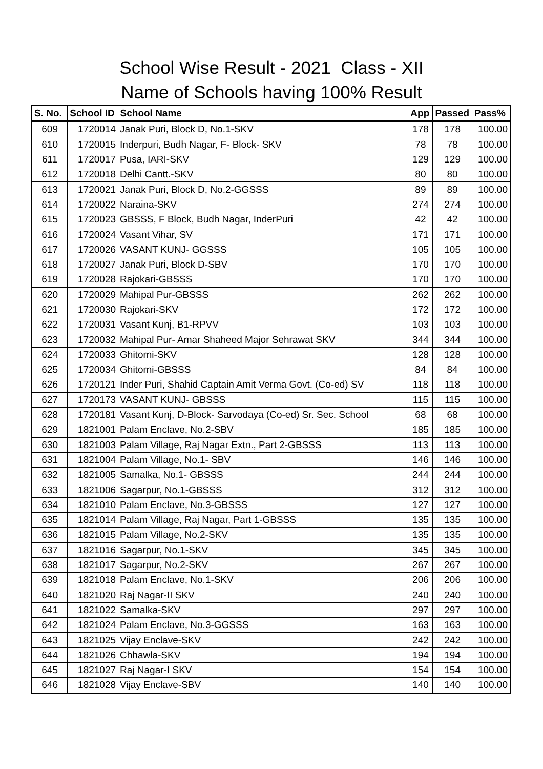School Wise Result - 2021 Class - XII
Name of Schools having 100% Result
| S. No. | School ID | School Name | App | Passed | Pass% |
| --- | --- | --- | --- | --- | --- |
| 609 | 1720014 | Janak Puri, Block D, No.1-SKV | 178 | 178 | 100.00 |
| 610 | 1720015 | Inderpuri, Budh Nagar, F- Block- SKV | 78 | 78 | 100.00 |
| 611 | 1720017 | Pusa, IARI-SKV | 129 | 129 | 100.00 |
| 612 | 1720018 | Delhi Cantt.-SKV | 80 | 80 | 100.00 |
| 613 | 1720021 | Janak Puri, Block D, No.2-GGSSS | 89 | 89 | 100.00 |
| 614 | 1720022 | Naraina-SKV | 274 | 274 | 100.00 |
| 615 | 1720023 | GBSSS, F Block, Budh Nagar, InderPuri | 42 | 42 | 100.00 |
| 616 | 1720024 | Vasant Vihar, SV | 171 | 171 | 100.00 |
| 617 | 1720026 | VASANT KUNJ- GGSSS | 105 | 105 | 100.00 |
| 618 | 1720027 | Janak Puri, Block D-SBV | 170 | 170 | 100.00 |
| 619 | 1720028 | Rajokari-GBSSS | 170 | 170 | 100.00 |
| 620 | 1720029 | Mahipal Pur-GBSSS | 262 | 262 | 100.00 |
| 621 | 1720030 | Rajokari-SKV | 172 | 172 | 100.00 |
| 622 | 1720031 | Vasant Kunj, B1-RPVV | 103 | 103 | 100.00 |
| 623 | 1720032 | Mahipal Pur- Amar Shaheed Major Sehrawat SKV | 344 | 344 | 100.00 |
| 624 | 1720033 | Ghitorni-SKV | 128 | 128 | 100.00 |
| 625 | 1720034 | Ghitorni-GBSSS | 84 | 84 | 100.00 |
| 626 | 1720121 | Inder Puri, Shahid Captain Amit Verma Govt. (Co-ed) SV | 118 | 118 | 100.00 |
| 627 | 1720173 | VASANT KUNJ- GBSSS | 115 | 115 | 100.00 |
| 628 | 1720181 | Vasant Kunj, D-Block- Sarvodaya (Co-ed) Sr. Sec. School | 68 | 68 | 100.00 |
| 629 | 1821001 | Palam Enclave, No.2-SBV | 185 | 185 | 100.00 |
| 630 | 1821003 | Palam Village, Raj Nagar Extn., Part 2-GBSSS | 113 | 113 | 100.00 |
| 631 | 1821004 | Palam Village, No.1- SBV | 146 | 146 | 100.00 |
| 632 | 1821005 | Samalka, No.1- GBSSS | 244 | 244 | 100.00 |
| 633 | 1821006 | Sagarpur, No.1-GBSSS | 312 | 312 | 100.00 |
| 634 | 1821010 | Palam Enclave, No.3-GBSSS | 127 | 127 | 100.00 |
| 635 | 1821014 | Palam Village, Raj Nagar, Part 1-GBSSS | 135 | 135 | 100.00 |
| 636 | 1821015 | Palam Village, No.2-SKV | 135 | 135 | 100.00 |
| 637 | 1821016 | Sagarpur, No.1-SKV | 345 | 345 | 100.00 |
| 638 | 1821017 | Sagarpur, No.2-SKV | 267 | 267 | 100.00 |
| 639 | 1821018 | Palam Enclave, No.1-SKV | 206 | 206 | 100.00 |
| 640 | 1821020 | Raj Nagar-II SKV | 240 | 240 | 100.00 |
| 641 | 1821022 | Samalka-SKV | 297 | 297 | 100.00 |
| 642 | 1821024 | Palam Enclave, No.3-GGSSS | 163 | 163 | 100.00 |
| 643 | 1821025 | Vijay Enclave-SKV | 242 | 242 | 100.00 |
| 644 | 1821026 | Chhawla-SKV | 194 | 194 | 100.00 |
| 645 | 1821027 | Raj Nagar-I SKV | 154 | 154 | 100.00 |
| 646 | 1821028 | Vijay Enclave-SBV | 140 | 140 | 100.00 |